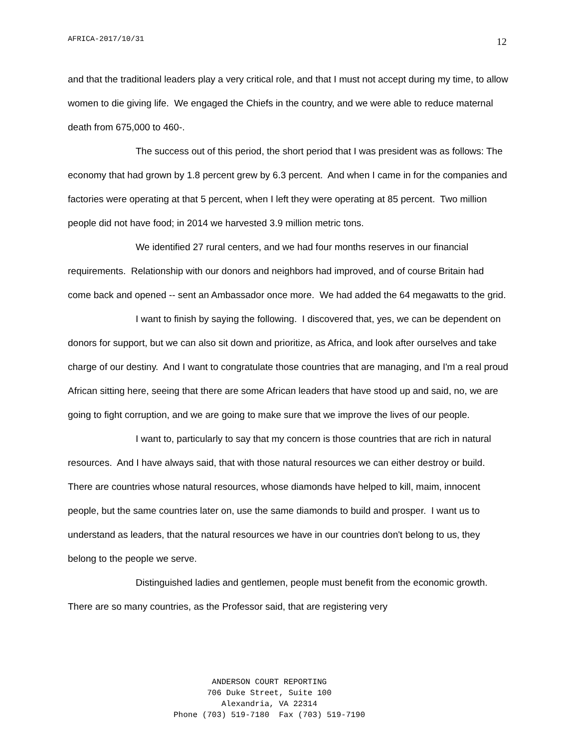AFRICA-2017/10/31 12
and that the traditional leaders play a very critical role, and that I must not accept during my time, to allow women to die giving life. We engaged the Chiefs in the country, and we were able to reduce maternal death from 675,000 to 460-.
The success out of this period, the short period that I was president was as follows: The economy that had grown by 1.8 percent grew by 6.3 percent. And when I came in for the companies and factories were operating at that 5 percent, when I left they were operating at 85 percent. Two million people did not have food; in 2014 we harvested 3.9 million metric tons.
We identified 27 rural centers, and we had four months reserves in our financial requirements. Relationship with our donors and neighbors had improved, and of course Britain had come back and opened -- sent an Ambassador once more. We had added the 64 megawatts to the grid.
I want to finish by saying the following. I discovered that, yes, we can be dependent on donors for support, but we can also sit down and prioritize, as Africa, and look after ourselves and take charge of our destiny. And I want to congratulate those countries that are managing, and I'm a real proud African sitting here, seeing that there are some African leaders that have stood up and said, no, we are going to fight corruption, and we are going to make sure that we improve the lives of our people.
I want to, particularly to say that my concern is those countries that are rich in natural resources. And I have always said, that with those natural resources we can either destroy or build. There are countries whose natural resources, whose diamonds have helped to kill, maim, innocent people, but the same countries later on, use the same diamonds to build and prosper. I want us to understand as leaders, that the natural resources we have in our countries don't belong to us, they belong to the people we serve.
Distinguished ladies and gentlemen, people must benefit from the economic growth. There are so many countries, as the Professor said, that are registering very
ANDERSON COURT REPORTING
706 Duke Street, Suite 100
Alexandria, VA 22314
Phone (703) 519-7180 Fax (703) 519-7190